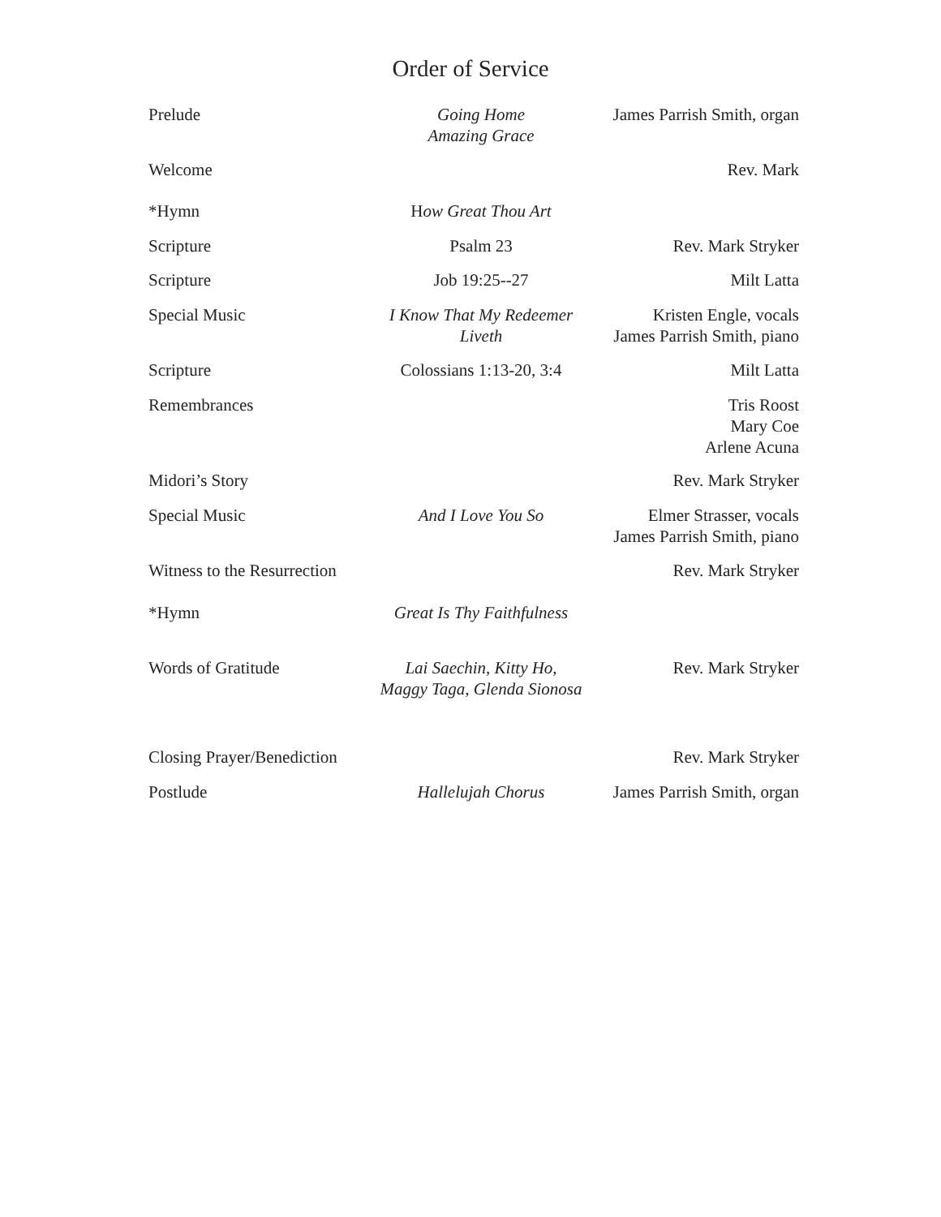Order of Service
| Prelude | Going Home Amazing Grace | James Parrish Smith, organ |
| Welcome | | Rev. Mark |
| *Hymn | H ow Great Thou Art | |
| Scripture | Psalm 23 | Rev. Mark Stryker |
| Scripture | Job 19:25--27 | Milt Latta |
| Special Music | I Know That My Redeemer Liveth | Kristen Engle, vocals James Parrish Smith, piano |
| Scripture | Colossians 1:13-20, 3:4 | Milt Latta |
| Remembrances | | Tris Roost Mary Coe Arlene Acuna |
| Midori’s Story | | Rev. Mark Stryker |
| Special Music | And I Love You So | Elmer Strasser, vocals James Parrish Smith, piano |
| Witness to the Resurrection | | Rev. Mark Stryker |
| *Hymn | Great Is Thy Faithfulness | |
| Words of Gratitude | Lai Saechin, Kitty Ho, Maggy Taga, Glenda Sionosa | Rev. Mark Stryker |
| Closing Prayer/Benediction | | Rev. Mark Stryker |
| Postlude | Hallelujah Chorus | James Parrish Smith, organ |